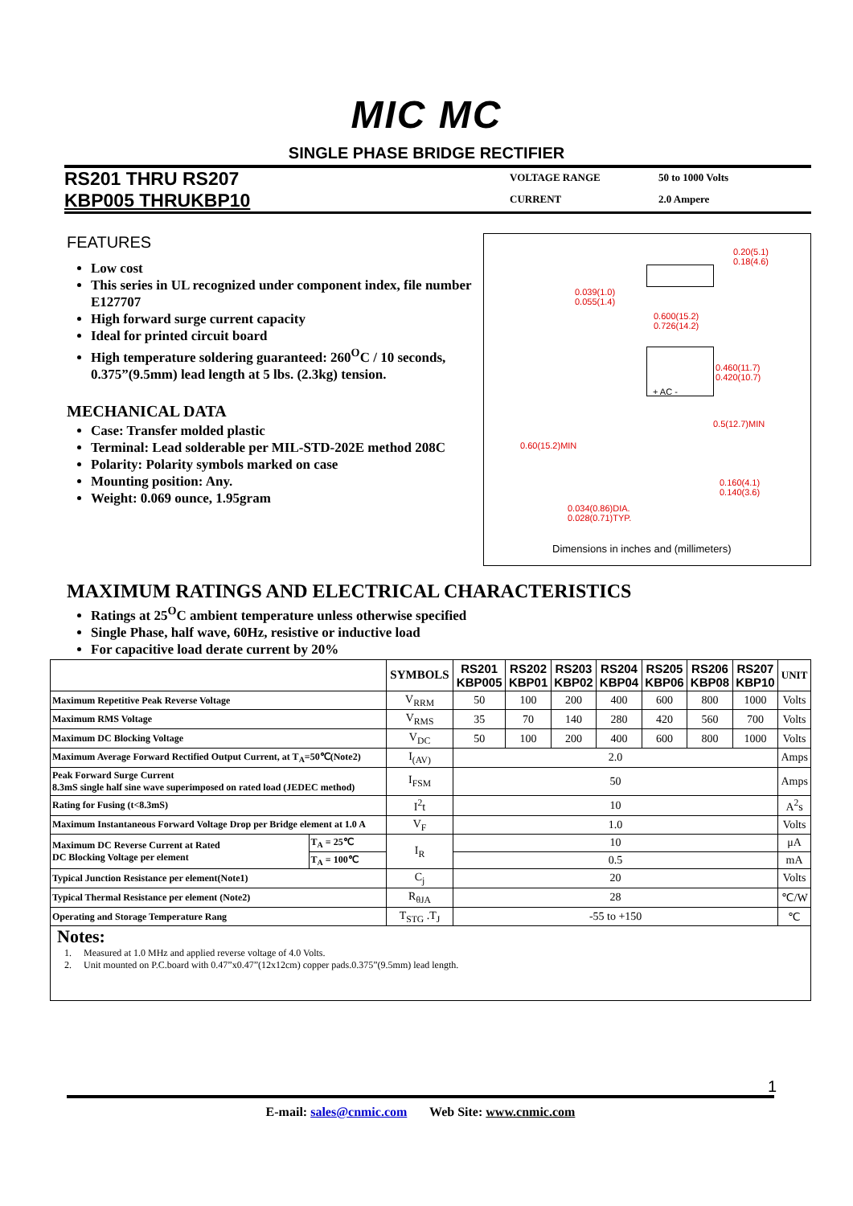MIC MC
SINGLE PHASE BRIDGE RECTIFIER
RS201 THRU RS207
KBP005 THRUKBP10
VOLTAGE RANGE 50 to 1000 Volts CURRENT 2.0 Ampere
FEATURES
Low cost
This series in UL recognized under component index, file number E127707
High forward surge current capacity
Ideal for printed circuit board
High temperature soldering guaranteed: 260<sup>O</sup>C / 10 seconds, 0.375”(9.5mm) lead length at 5 lbs. (2.3kg) tension.
MECHANICAL DATA
Case: Transfer molded plastic
Terminal: Lead solderable per MIL-STD-202E method 208C
Polarity: Polarity symbols marked on case
Mounting position: Any.
Weight: 0.069 ounce, 1.95gram
0.20(5.1)
0.18(4.6)
0.039(1.0)
0.055(1.4)
0.600(15.2)
0.726(14.2)
0.460(11.7)
0.420(10.7)
+ AC -
0.5(12.7)MIN
0.60(15.2)MIN
0.160(4.1)
0.140(3.6)
0.034(0.86)DIA.
0.028(0.71)TYP.
Dimensions in inches and (millimeters)
MAXIMUM RATINGS AND ELECTRICAL CHARACTERISTICS
Ratings at 25<sup>O</sup>C ambient temperature unless otherwise specified
Single Phase, half wave, 60Hz, resistive or inductive load
For capacitive load derate current by 20%
| | | SYMBOLS | RS201 KBP005 | RS202 KBP01 | RS203 KBP02 | RS204 KBP04 | RS205 KBP06 | RS206 KBP08 | RS207 KBP10 | UNIT |
| --- | --- | --- | --- | --- | --- | --- | --- | --- | --- | --- |
| Maximum Repetitive Peak Reverse Voltage | | V<sub>RRM</sub> | 50 | 100 | 200 | 400 | 600 | 800 | 1000 | Volts |
| Maximum RMS Voltage | | V<sub>RMS</sub> | 35 | 70 | 140 | 280 | 420 | 560 | 700 | Volts |
| Maximum DC Blocking Voltage | | V<sub>DC</sub> | 50 | 100 | 200 | 400 | 600 | 800 | 1000 | Volts |
| Maximum Average Forward Rectified Output Current, at T<sub>A</sub>=50℃(Note2) | | I<sub>(AV)</sub> | 2.0 | | | | | | | Amps |
| Peak Forward Surge Current 8.3mS single half sine wave superimposed on rated load (JEDEC method) | | I<sub>FSM</sub> | 50 | | | | | | | Amps |
| Rating for Fusing (t<8.3mS) | | I<sup>2</sup>t | 10 | | | | | | | A<sup>2</sup>s |
| Maximum Instantaneous Forward Voltage Drop per Bridge element at 1.0 A | | V<sub>F</sub> | 1.0 | | | | | | | Volts |
| Maximum DC Reverse Current at Rated DC Blocking Voltage per element | T<sub>A</sub> = 25℃ | I<sub>R</sub> | 10 | | | | | | | μA |
| | T<sub>A</sub> = 100℃ | | 0.5 | | | | | | | mA |
| Typical Junction Resistance per element(Note1) | | C<sub>j</sub> | 20 | | | | | | | Volts |
| Typical Thermal Resistance per element (Note2) | | R<sub>θJA</sub> | 28 | | | | | | | ℃/W |
| Operating and Storage Temperature Rang | | T<sub>STG</sub> .T<sub>J</sub> | -55 to +150 | | | | | | | ℃ |
Notes:
1. Measured at 1.0 MHz and applied reverse voltage of 4.0 Volts.
2. Unit mounted on P.C.board with 0.47”x0.47”(12x12cm) copper pads.0.375”(9.5mm) lead length.
1
E-mail: sales@cnmic.com Web Site: www.cnmic.com